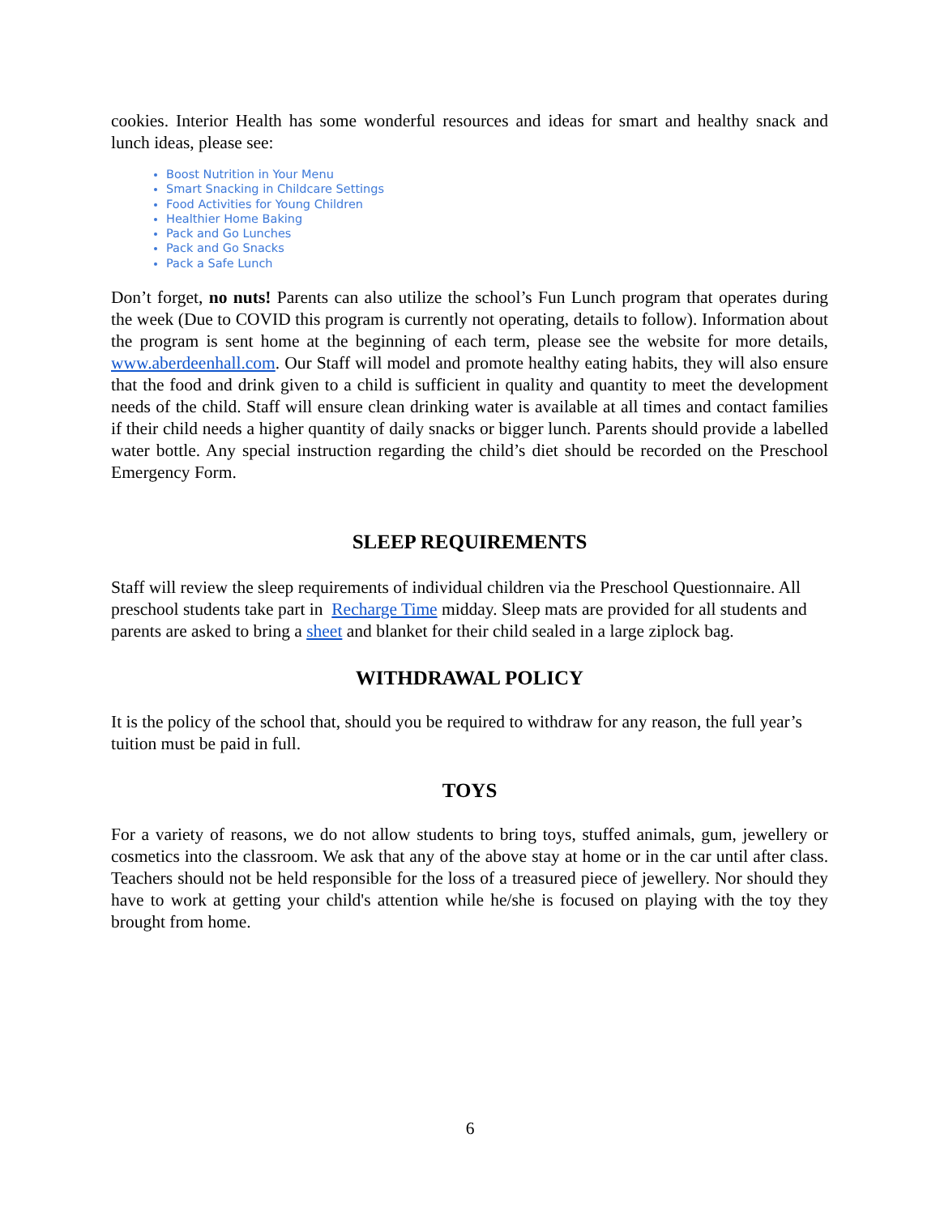cookies. Interior Health has some wonderful resources and ideas for smart and healthy snack and lunch ideas, please see:
Boost Nutrition in Your Menu
Smart Snacking in Childcare Settings
Food Activities for Young Children
Healthier Home Baking
Pack and Go Lunches
Pack and Go Snacks
Pack a Safe Lunch
Don’t forget, no nuts! Parents can also utilize the school’s Fun Lunch program that operates during the week (Due to COVID this program is currently not operating, details to follow). Information about the program is sent home at the beginning of each term, please see the website for more details, www.aberdeenhall.com. Our Staff will model and promote healthy eating habits, they will also ensure that the food and drink given to a child is sufficient in quality and quantity to meet the development needs of the child. Staff will ensure clean drinking water is available at all times and contact families if their child needs a higher quantity of daily snacks or bigger lunch. Parents should provide a labelled water bottle. Any special instruction regarding the child’s diet should be recorded on the Preschool Emergency Form.
SLEEP REQUIREMENTS
Staff will review the sleep requirements of individual children via the Preschool Questionnaire. All preschool students take part in Recharge Time midday. Sleep mats are provided for all students and parents are asked to bring a sheet and blanket for their child sealed in a large ziplock bag.
WITHDRAWAL POLICY
It is the policy of the school that, should you be required to withdraw for any reason, the full year’s tuition must be paid in full.
TOYS
For a variety of reasons, we do not allow students to bring toys, stuffed animals, gum, jewellery or cosmetics into the classroom. We ask that any of the above stay at home or in the car until after class. Teachers should not be held responsible for the loss of a treasured piece of jewellery. Nor should they have to work at getting your child's attention while he/she is focused on playing with the toy they brought from home.
6